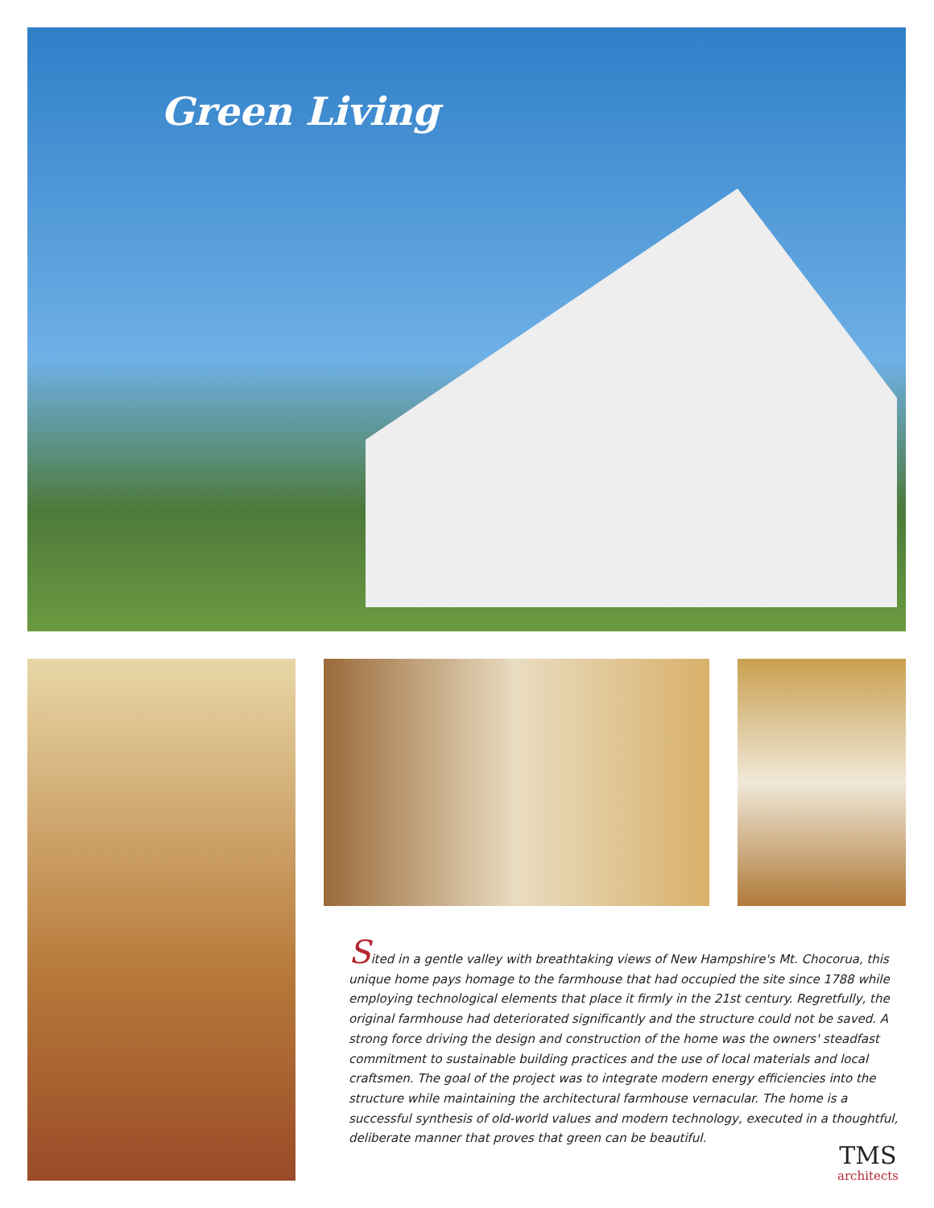Green Living
Sited in a gentle valley with breathtaking views of New Hampshire's Mt. Chocorua, this unique home pays homage to the farmhouse that had occupied the site since 1788 while employing technological elements that place it firmly in the 21st century. Regretfully, the original farmhouse had deteriorated significantly and the structure could not be saved. A strong force driving the design and construction of the home was the owners' steadfast commitment to sustainable building practices and the use of local materials and local craftsmen. The goal of the project was to integrate modern energy efficiencies into the structure while maintaining the architectural farmhouse vernacular. The home is a successful synthesis of old-world values and modern technology, executed in a thoughtful, deliberate manner that proves that green can be beautiful.
TMS
architects